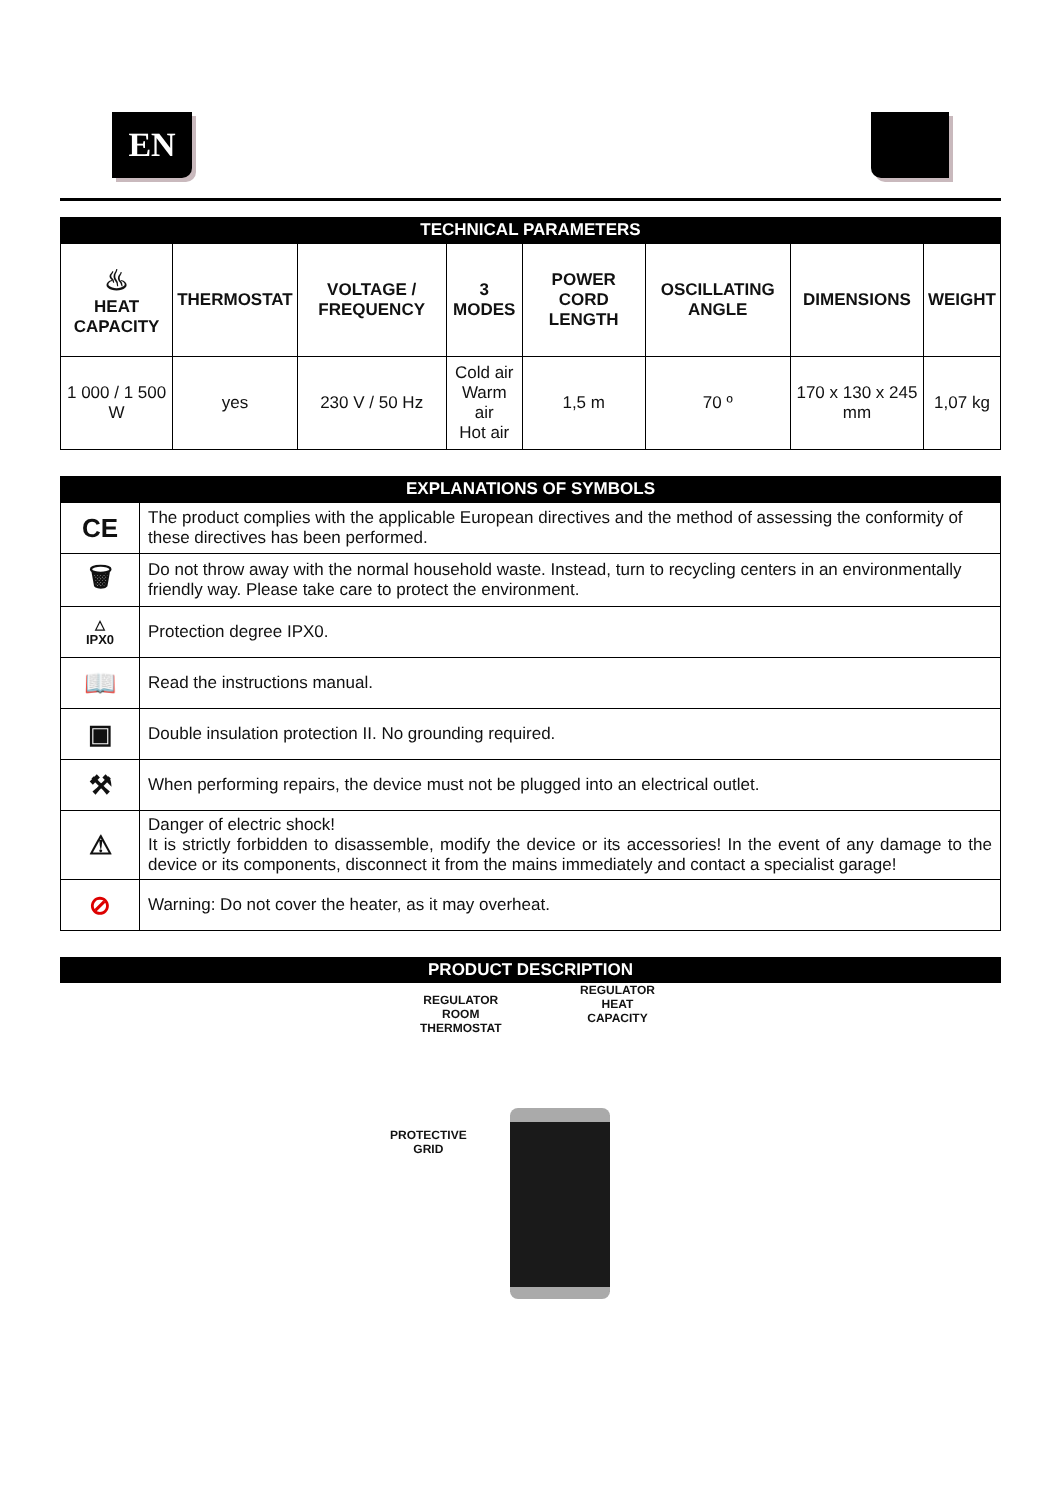EN
TECHNICAL PARAMETERS
| ♨ HEAT CAPACITY | THERMOSTAT | VOLTAGE / FREQUENCY | 3 MODES | POWER CORD LENGTH | OSCILLATING ANGLE | DIMENSIONS | WEIGHT |
| 1 000 / 1 500 W | yes | 230 V / 50 Hz | Cold air Warm air Hot air | 1,5 m | 70 º | 170 x 130 x 245 mm | 1,07 kg |
EXPLANATIONS OF SYMBOLS
| CE | The product complies with the applicable European directives and the method of assessing the conformity of these directives has been performed. |
| 🗑 | Do not throw away with the normal household waste. Instead, turn to recycling centers in an environmentally friendly way. Please take care to protect the environment. |
| △ IPX0 | Protection degree IPX0. |
| 📖 | Read the instructions manual. |
| ▣ | Double insulation protection II. No grounding required. |
| ⚒ | When performing repairs, the device must not be plugged into an electrical outlet. |
| ⚠ | Danger of electric shock! It is strictly forbidden to disassemble, modify the device or its accessories! In the event of any damage to the device or its components, disconnect it from the mains immediately and contact a specialist garage! |
| ⊘ | Warning: Do not cover the heater, as it may overheat. |
PRODUCT DESCRIPTION
REGULATOR
ROOM
THERMOSTAT
REGULATOR
HEAT
CAPACITY
PROTECTIVE
GRID